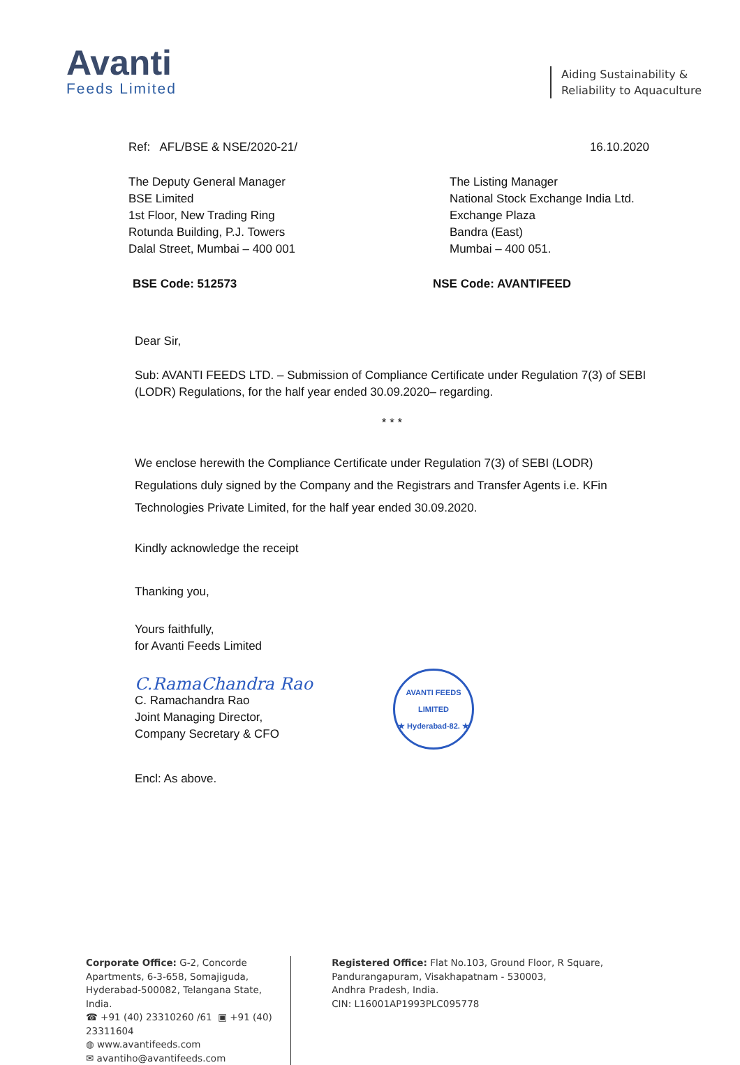Avanti
Feeds Limited
Aiding Sustainability &
Reliability to Aquaculture
Ref: AFL/BSE & NSE/2020-21/ 16.10.2020
The Deputy General Manager
BSE Limited
1st Floor, New Trading Ring
Rotunda Building, P.J. Towers
Dalal Street, Mumbai – 400 001
The Listing Manager
National Stock Exchange India Ltd.
Exchange Plaza
Bandra (East)
Mumbai – 400 051.
BSE Code: 512573 NSE Code: AVANTIFEED
Dear Sir,
Sub: AVANTI FEEDS LTD. – Submission of Compliance Certificate under Regulation 7(3) of SEBI (LODR) Regulations, for the half year ended 30.09.2020– regarding.
* * *
We enclose herewith the Compliance Certificate under Regulation 7(3) of SEBI (LODR) Regulations duly signed by the Company and the Registrars and Transfer Agents i.e. KFin Technologies Private Limited, for the half year ended 30.09.2020.
Kindly acknowledge the receipt
Thanking you,
Yours faithfully,
for Avanti Feeds Limited
C.RamaChandra Rao
C. Ramachandra Rao
Joint Managing Director,
Company Secretary & CFO
AVANTI FEEDS LIMITED
★ Hyderabad-82. ★
Encl: As above.
Corporate Office: G-2, Concorde Apartments, 6-3-658, Somajiguda, Hyderabad-500082, Telangana State, India.
☎ +91 (40) 23310260 /61 ▣ +91 (40) 23311604
◍ www.avantifeeds.com
✉ avantiho@avantifeeds.com
Registered Office: Flat No.103, Ground Floor, R Square, Pandurangapuram, Visakhapatnam - 530003,
Andhra Pradesh, India.
CIN: L16001AP1993PLC095778